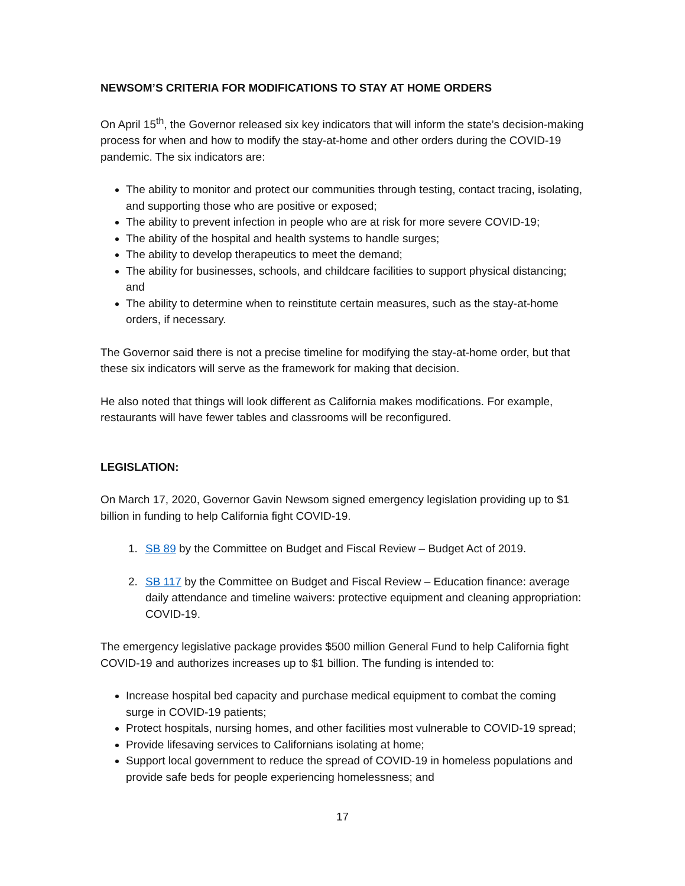NEWSOM’S CRITERIA FOR MODIFICATIONS TO STAY AT HOME ORDERS
On April 15<sup>th</sup>, the Governor released six key indicators that will inform the state’s decision-making process for when and how to modify the stay-at-home and other orders during the COVID-19 pandemic. The six indicators are:
The ability to monitor and protect our communities through testing, contact tracing, isolating, and supporting those who are positive or exposed;
The ability to prevent infection in people who are at risk for more severe COVID-19;
The ability of the hospital and health systems to handle surges;
The ability to develop therapeutics to meet the demand;
The ability for businesses, schools, and childcare facilities to support physical distancing; and
The ability to determine when to reinstitute certain measures, such as the stay-at-home orders, if necessary.
The Governor said there is not a precise timeline for modifying the stay-at-home order, but that these six indicators will serve as the framework for making that decision.
He also noted that things will look different as California makes modifications. For example, restaurants will have fewer tables and classrooms will be reconfigured.
LEGISLATION:
On March 17, 2020, Governor Gavin Newsom signed emergency legislation providing up to $1 billion in funding to help California fight COVID-19.
1. SB 89 by the Committee on Budget and Fiscal Review – Budget Act of 2019.
2. SB 117 by the Committee on Budget and Fiscal Review – Education finance: average daily attendance and timeline waivers: protective equipment and cleaning appropriation: COVID-19.
The emergency legislative package provides $500 million General Fund to help California fight COVID-19 and authorizes increases up to $1 billion. The funding is intended to:
Increase hospital bed capacity and purchase medical equipment to combat the coming surge in COVID-19 patients;
Protect hospitals, nursing homes, and other facilities most vulnerable to COVID-19 spread;
Provide lifesaving services to Californians isolating at home;
Support local government to reduce the spread of COVID-19 in homeless populations and provide safe beds for people experiencing homelessness; and
17